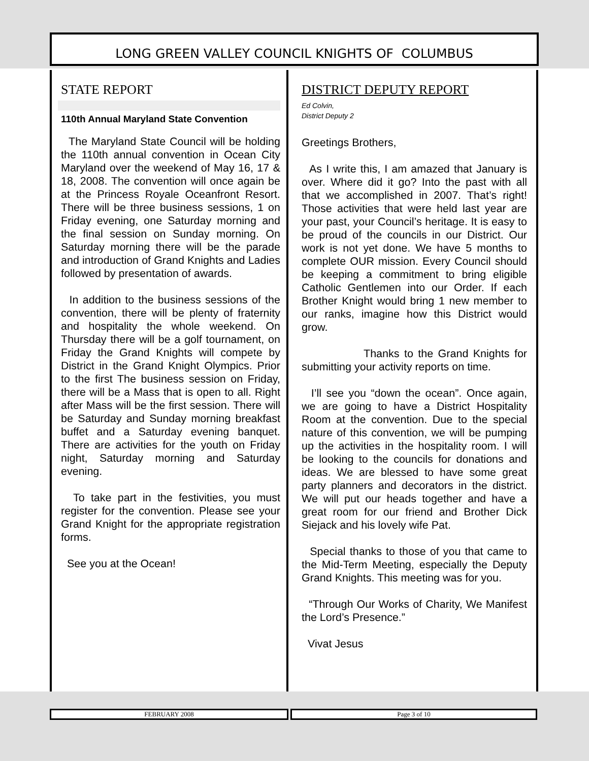LONG GREEN VALLEY COUNCIL KNIGHTS OF COLUMBUS
STATE REPORT
110th Annual Maryland State Convention
The Maryland State Council will be holding the 110th annual convention in Ocean City Maryland over the weekend of May 16, 17 & 18, 2008. The convention will once again be at the Princess Royale Oceanfront Resort. There will be three business sessions, 1 on Friday evening, one Saturday morning and the final session on Sunday morning. On Saturday morning there will be the parade and introduction of Grand Knights and Ladies followed by presentation of awards.
In addition to the business sessions of the convention, there will be plenty of fraternity and hospitality the whole weekend. On Thursday there will be a golf tournament, on Friday the Grand Knights will compete by District in the Grand Knight Olympics. Prior to the first The business session on Friday, there will be a Mass that is open to all. Right after Mass will be the first session. There will be Saturday and Sunday morning breakfast buffet and a Saturday evening banquet. There are activities for the youth on Friday night, Saturday morning and Saturday evening.
To take part in the festivities, you must register for the convention. Please see your Grand Knight for the appropriate registration forms.
See you at the Ocean!
DISTRICT DEPUTY REPORT
Ed Colvin,
District Deputy 2
Greetings Brothers,
As I write this, I am amazed that January is over. Where did it go? Into the past with all that we accomplished in 2007. That’s right! Those activities that were held last year are your past, your Council’s heritage. It is easy to be proud of the councils in our District. Our work is not yet done. We have 5 months to complete OUR mission. Every Council should be keeping a commitment to bring eligible Catholic Gentlemen into our Order. If each Brother Knight would bring 1 new member to our ranks, imagine how this District would grow.
Thanks to the Grand Knights for submitting your activity reports on time.
I’ll see you “down the ocean”. Once again, we are going to have a District Hospitality Room at the convention. Due to the special nature of this convention, we will be pumping up the activities in the hospitality room. I will be looking to the councils for donations and ideas. We are blessed to have some great party planners and decorators in the district. We will put our heads together and have a great room for our friend and Brother Dick Siejack and his lovely wife Pat.
Special thanks to those of you that came to the Mid-Term Meeting, especially the Deputy Grand Knights. This meeting was for you.
“Through Our Works of Charity, We Manifest the Lord’s Presence.”
Vivat Jesus
FEBRUARY 2008 Page 3 of 10